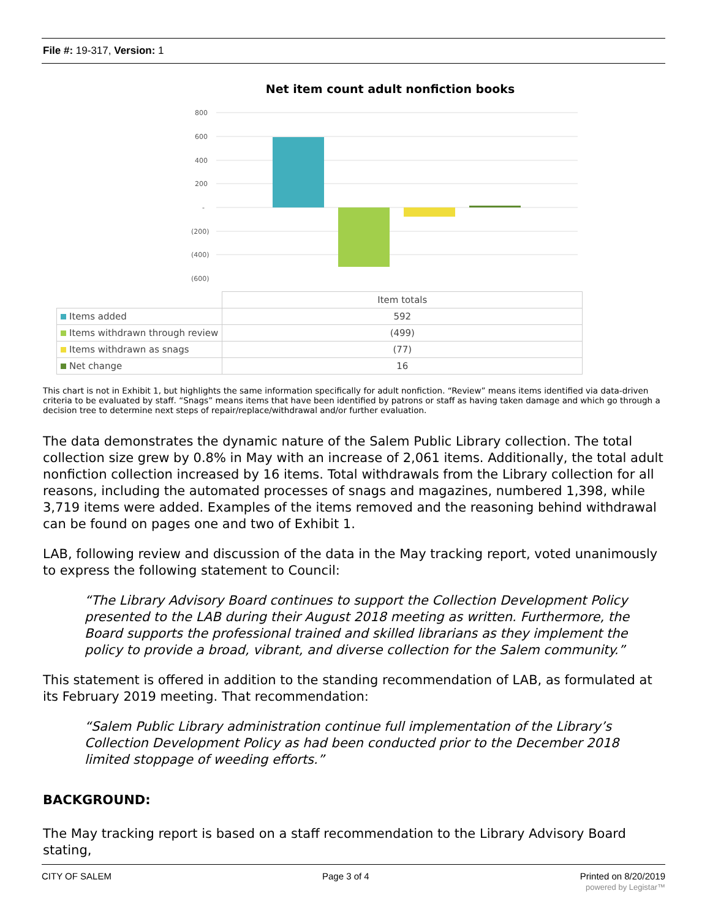File #: 19-317, Version: 1
Net item count adult nonfiction books
800
600
400
200
-
(200)
(400)
(600)
| | Item totals |
| Items added | 592 |
| Items withdrawn through review | (499) |
| Items withdrawn as snags | (77) |
| Net change | 16 |
This chart is not in Exhibit 1, but highlights the same information specifically for adult nonfiction. “Review” means items identified via data-driven criteria to be evaluated by staff. “Snags” means items that have been identified by patrons or staff as having taken damage and which go through a decision tree to determine next steps of repair/replace/withdrawal and/or further evaluation.
The data demonstrates the dynamic nature of the Salem Public Library collection. The total collection size grew by 0.8% in May with an increase of 2,061 items. Additionally, the total adult nonfiction collection increased by 16 items. Total withdrawals from the Library collection for all reasons, including the automated processes of snags and magazines, numbered 1,398, while 3,719 items were added. Examples of the items removed and the reasoning behind withdrawal can be found on pages one and two of Exhibit 1.
LAB, following review and discussion of the data in the May tracking report, voted unanimously to express the following statement to Council:
“The Library Advisory Board continues to support the Collection Development Policy presented to the LAB during their August 2018 meeting as written. Furthermore, the Board supports the professional trained and skilled librarians as they implement the policy to provide a broad, vibrant, and diverse collection for the Salem community.”
This statement is offered in addition to the standing recommendation of LAB, as formulated at its February 2019 meeting. That recommendation:
“Salem Public Library administration continue full implementation of the Library’s Collection Development Policy as had been conducted prior to the December 2018 limited stoppage of weeding efforts.”
BACKGROUND:
The May tracking report is based on a staff recommendation to the Library Advisory Board stating,
CITY OF SALEM Page 3 of 4 Printed on 8/20/2019
powered by Legistar™